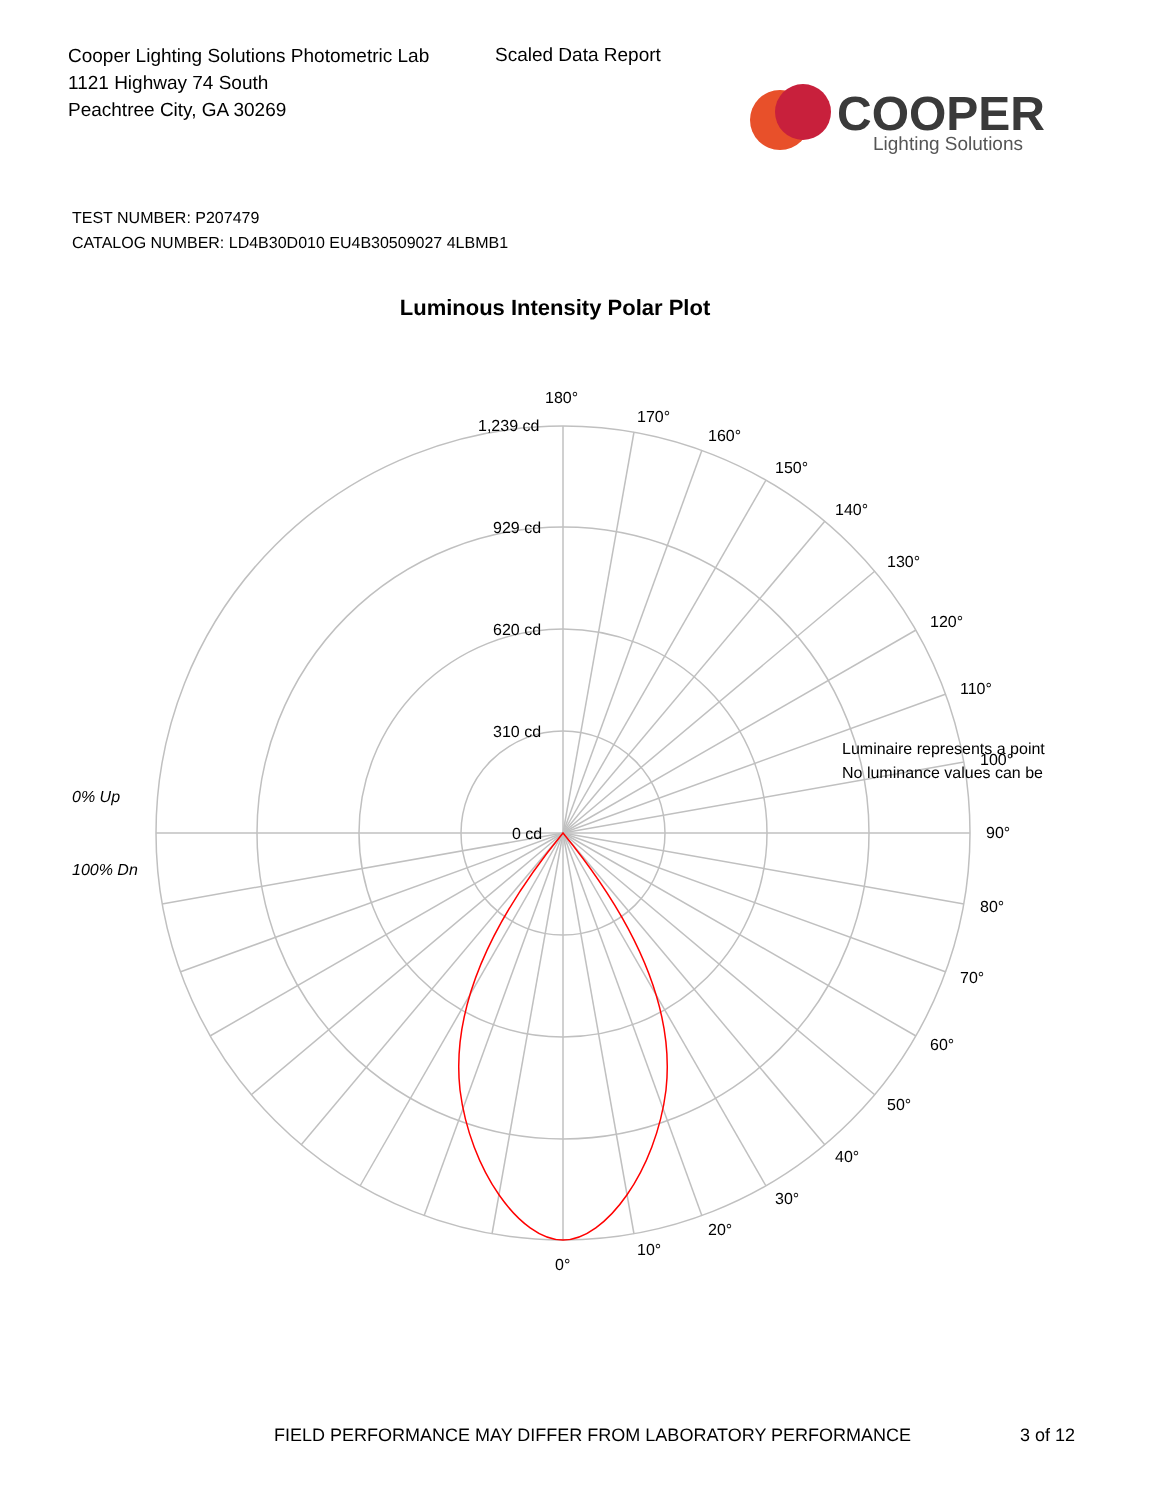Cooper Lighting Solutions Photometric Lab
1121 Highway 74 South
Peachtree City, GA 30269
Scaled Data Report
COOPER
Lighting Solutions
TEST NUMBER: P207479
CATALOG NUMBER: LD4B30D010 EU4B30509027 4LBMB1
Luminous Intensity Polar Plot
180°
170°
160°
150°
140°
130°
120°
110°
100°
90°
80°
70°
60°
50°
40°
30°
20°
10°
0°
1,239 cd
929 cd
620 cd
310 cd
0 cd
Luminaire represents a point
No luminance values can be
0% Up
100% Dn
FIELD PERFORMANCE MAY DIFFER FROM LABORATORY PERFORMANCE
3 of 12